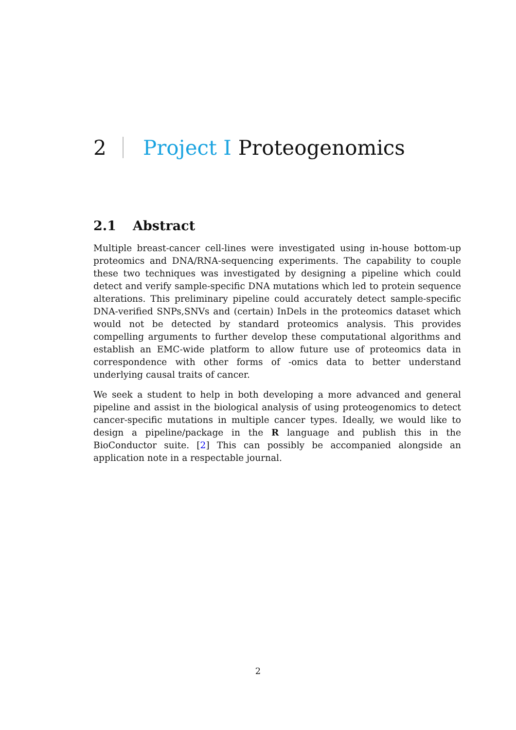2 Project I Proteogenomics
2.1 Abstract
Multiple breast-cancer cell-lines were investigated using in-house bottom-up proteomics and DNA/RNA-sequencing experiments. The capability to couple these two techniques was investigated by designing a pipeline which could detect and verify sample-specific DNA mutations which led to protein sequence alterations. This preliminary pipeline could accurately detect sample-specific DNA-verified SNPs,SNVs and (certain) InDels in the proteomics dataset which would not be detected by standard proteomics analysis. This provides compelling arguments to further develop these computational algorithms and establish an EMC-wide platform to allow future use of proteomics data in correspondence with other forms of -omics data to better understand underlying causal traits of cancer.
We seek a student to help in both developing a more advanced and general pipeline and assist in the biological analysis of using proteogenomics to detect cancer-specific mutations in multiple cancer types. Ideally, we would like to design a pipeline/package in the R language and publish this in the BioConductor suite. [2] This can possibly be accompanied alongside an application note in a respectable journal.
2